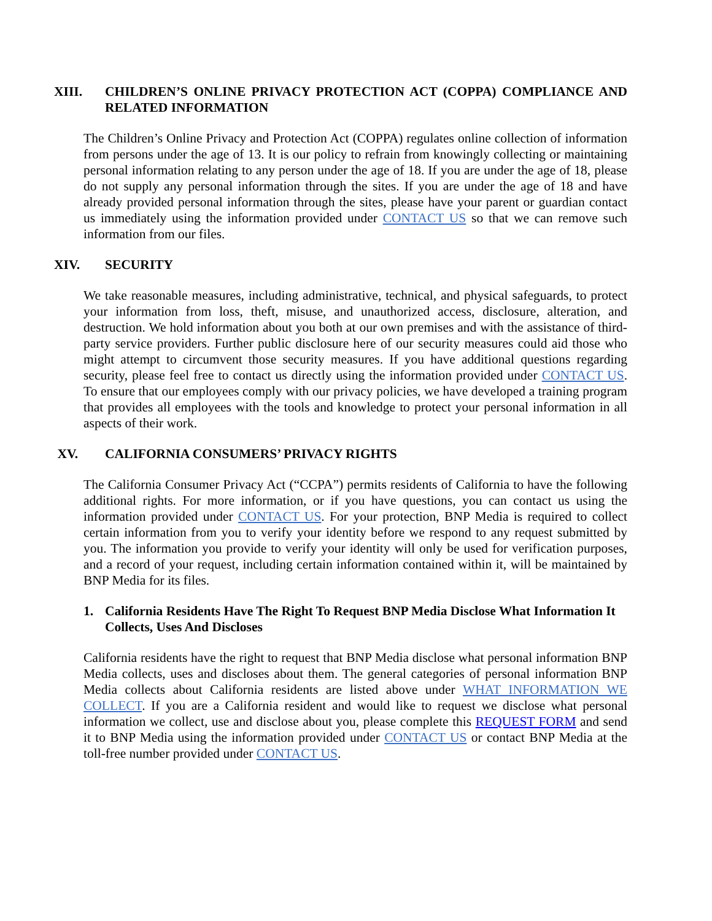XIII. CHILDREN’S ONLINE PRIVACY PROTECTION ACT (COPPA) COMPLIANCE AND RELATED INFORMATION
The Children’s Online Privacy and Protection Act (COPPA) regulates online collection of information from persons under the age of 13. It is our policy to refrain from knowingly collecting or maintaining personal information relating to any person under the age of 18. If you are under the age of 18, please do not supply any personal information through the sites. If you are under the age of 18 and have already provided personal information through the sites, please have your parent or guardian contact us immediately using the information provided under CONTACT US so that we can remove such information from our files.
XIV. SECURITY
We take reasonable measures, including administrative, technical, and physical safeguards, to protect your information from loss, theft, misuse, and unauthorized access, disclosure, alteration, and destruction. We hold information about you both at our own premises and with the assistance of third-party service providers. Further public disclosure here of our security measures could aid those who might attempt to circumvent those security measures. If you have additional questions regarding security, please feel free to contact us directly using the information provided under CONTACT US. To ensure that our employees comply with our privacy policies, we have developed a training program that provides all employees with the tools and knowledge to protect your personal information in all aspects of their work.
XV. CALIFORNIA CONSUMERS’ PRIVACY RIGHTS
The California Consumer Privacy Act (“CCPA”) permits residents of California to have the following additional rights. For more information, or if you have questions, you can contact us using the information provided under CONTACT US. For your protection, BNP Media is required to collect certain information from you to verify your identity before we respond to any request submitted by you. The information you provide to verify your identity will only be used for verification purposes, and a record of your request, including certain information contained within it, will be maintained by BNP Media for its files.
1. California Residents Have The Right To Request BNP Media Disclose What Information It Collects, Uses And Discloses
California residents have the right to request that BNP Media disclose what personal information BNP Media collects, uses and discloses about them. The general categories of personal information BNP Media collects about California residents are listed above under WHAT INFORMATION WE COLLECT. If you are a California resident and would like to request we disclose what personal information we collect, use and disclose about you, please complete this REQUEST FORM and send it to BNP Media using the information provided under CONTACT US or contact BNP Media at the toll-free number provided under CONTACT US.